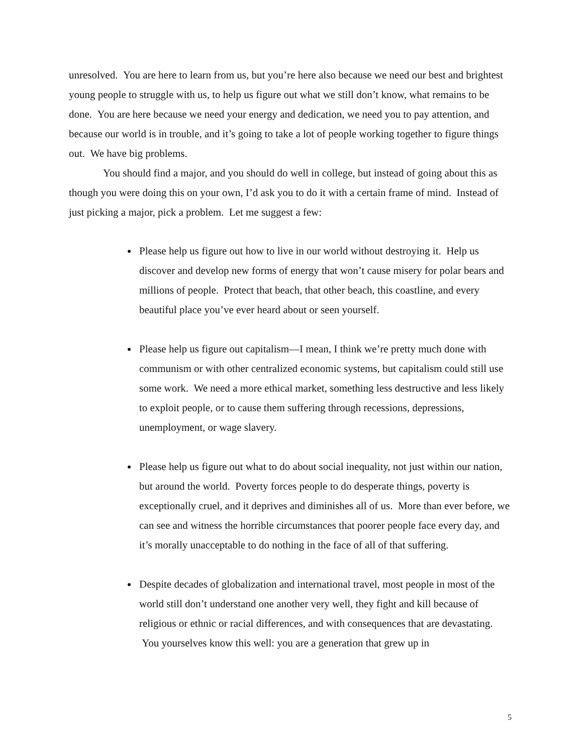unresolved. You are here to learn from us, but you’re here also because we need our best and brightest young people to struggle with us, to help us figure out what we still don’t know, what remains to be done. You are here because we need your energy and dedication, we need you to pay attention, and because our world is in trouble, and it’s going to take a lot of people working together to figure things out. We have big problems.
You should find a major, and you should do well in college, but instead of going about this as though you were doing this on your own, I’d ask you to do it with a certain frame of mind. Instead of just picking a major, pick a problem. Let me suggest a few:
Please help us figure out how to live in our world without destroying it. Help us discover and develop new forms of energy that won’t cause misery for polar bears and millions of people. Protect that beach, that other beach, this coastline, and every beautiful place you’ve ever heard about or seen yourself.
Please help us figure out capitalism—I mean, I think we’re pretty much done with communism or with other centralized economic systems, but capitalism could still use some work. We need a more ethical market, something less destructive and less likely to exploit people, or to cause them suffering through recessions, depressions, unemployment, or wage slavery.
Please help us figure out what to do about social inequality, not just within our nation, but around the world. Poverty forces people to do desperate things, poverty is exceptionally cruel, and it deprives and diminishes all of us. More than ever before, we can see and witness the horrible circumstances that poorer people face every day, and it’s morally unacceptable to do nothing in the face of all of that suffering.
Despite decades of globalization and international travel, most people in most of the world still don’t understand one another very well, they fight and kill because of religious or ethnic or racial differences, and with consequences that are devastating. You yourselves know this well: you are a generation that grew up in
5